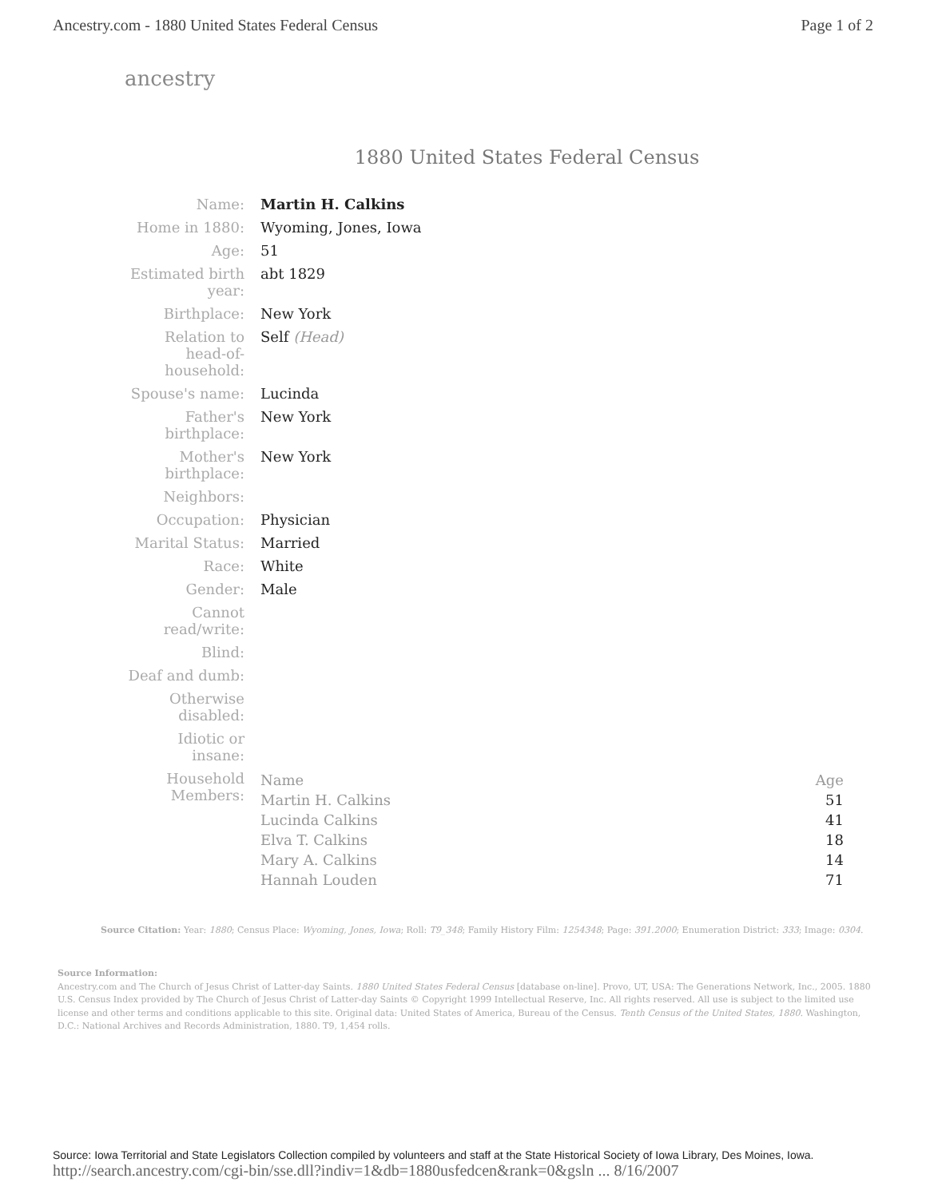Ancestry.com - 1880 United States Federal Census Page 1 of 2
ancestry
1880 United States Federal Census
| Name: | Martin H. Calkins |
| Home in 1880: | Wyoming, Jones, Iowa |
| Age: | 51 |
| Estimated birth year: | abt 1829 |
| Birthplace: | New York |
| Relation to head-of-household: | Self (Head) |
| Spouse's name: | Lucinda |
| Father's birthplace: | New York |
| Mother's birthplace: | New York |
| Neighbors: | |
| Occupation: | Physician |
| Marital Status: | Married |
| Race: | White |
| Gender: | Male |
| Cannot read/write: | |
| Blind: | |
| Deaf and dumb: | |
| Otherwise disabled: | |
| Idiotic or insane: | |
| Household Members: | / Name / Age / / --- / --- / / Martin H. Calkins / 51 / / Lucinda Calkins / 41 / / Elva T. Calkins / 18 / / Mary A. Calkins / 14 / / Hannah Louden / 71 / |
Source Citation: Year: 1880; Census Place: Wyoming, Jones, Iowa; Roll: T9_348; Family History Film: 1254348; Page: 391.2000; Enumeration District: 333; Image: 0304.
Source Information:
Ancestry.com and The Church of Jesus Christ of Latter-day Saints. 1880 United States Federal Census [database on-line]. Provo, UT, USA: The Generations Network, Inc., 2005. 1880 U.S. Census Index provided by The Church of Jesus Christ of Latter-day Saints © Copyright 1999 Intellectual Reserve, Inc. All rights reserved. All use is subject to the limited use license and other terms and conditions applicable to this site. Original data: United States of America, Bureau of the Census. Tenth Census of the United States, 1880. Washington, D.C.: National Archives and Records Administration, 1880. T9, 1,454 rolls.
Source: Iowa Territorial and State Legislators Collection compiled by volunteers and staff at the State Historical Society of Iowa Library, Des Moines, Iowa.
http://search.ancestry.com/cgi-bin/sse.dll?indiv=1&db=1880usfedcen&rank=0&gsln ... 8/16/2007